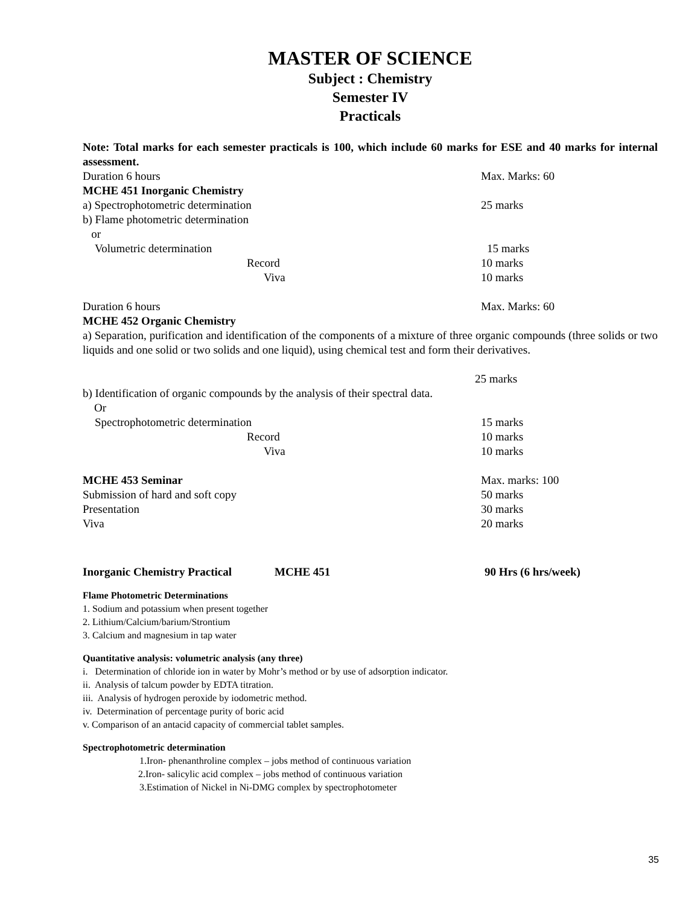MASTER OF SCIENCE
Subject : Chemistry
Semester IV
Practicals
Note: Total marks for each semester practicals is 100, which include 60 marks for ESE and 40 marks for internal assessment.
Duration 6 hours Max. Marks: 60
MCHE 451 Inorganic Chemistry
a) Spectrophotometric determination 25 marks
b) Flame photometric determination
or
Volumetric determination 15 marks
Record 10 marks
Viva 10 marks
Duration 6 hours Max. Marks: 60
MCHE 452 Organic Chemistry
a) Separation, purification and identification of the components of a mixture of three organic compounds (three solids or two liquids and one solid or two solids and one liquid), using chemical test and form their derivatives.
25 marks
b) Identification of organic compounds by the analysis of their spectral data.
Or
Spectrophotometric determination 15 marks
Record 10 marks
Viva 10 marks
MCHE 453 Seminar Max. marks: 100
Submission of hard and soft copy 50 marks
Presentation 30 marks
Viva 20 marks
Inorganic Chemistry Practical MCHE 451 90 Hrs (6 hrs/week)
Flame Photometric Determinations
1. Sodium and potassium when present together
2. Lithium/Calcium/barium/Strontium
3. Calcium and magnesium in tap water
Quantitative analysis: volumetric analysis (any three)
i. Determination of chloride ion in water by Mohr’s method or by use of adsorption indicator.
ii. Analysis of talcum powder by EDTA titration.
iii. Analysis of hydrogen peroxide by iodometric method.
iv. Determination of percentage purity of boric acid
v. Comparison of an antacid capacity of commercial tablet samples.
Spectrophotometric determination
1.Iron- phenanthroline complex – jobs method of continuous variation
2.Iron- salicylic acid complex – jobs method of continuous variation
3.Estimation of Nickel in Ni-DMG complex by spectrophotometer
35